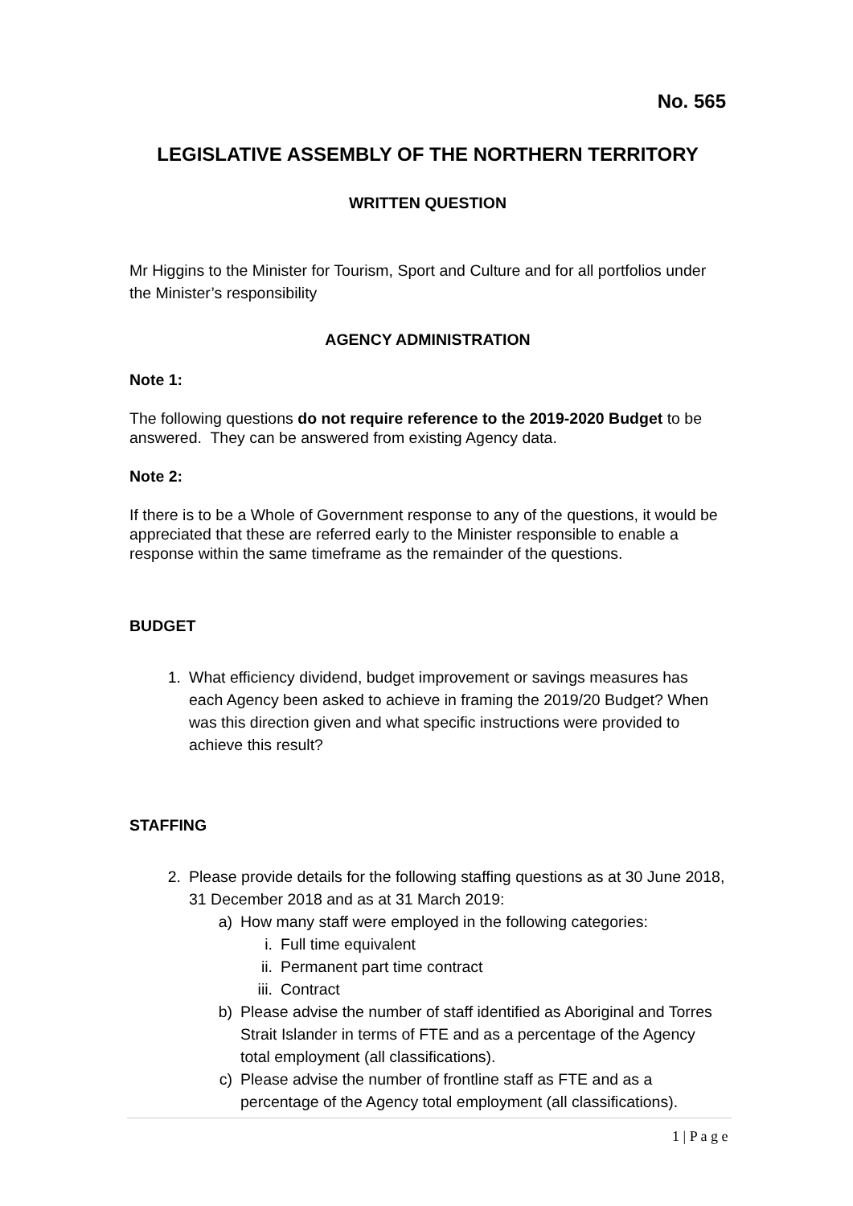No. 565
LEGISLATIVE ASSEMBLY OF THE NORTHERN TERRITORY
WRITTEN QUESTION
Mr Higgins to the Minister for Tourism, Sport and Culture and for all portfolios under the Minister’s responsibility
AGENCY ADMINISTRATION
Note 1:
The following questions do not require reference to the 2019-2020 Budget to be answered. They can be answered from existing Agency data.
Note 2:
If there is to be a Whole of Government response to any of the questions, it would be appreciated that these are referred early to the Minister responsible to enable a response within the same timeframe as the remainder of the questions.
BUDGET
1. What efficiency dividend, budget improvement or savings measures has each Agency been asked to achieve in framing the 2019/20 Budget? When was this direction given and what specific instructions were provided to achieve this result?
STAFFING
2. Please provide details for the following staffing questions as at 30 June 2018, 31 December 2018 and as at 31 March 2019:
a) How many staff were employed in the following categories:
i. Full time equivalent
ii. Permanent part time contract
iii. Contract
b) Please advise the number of staff identified as Aboriginal and Torres Strait Islander in terms of FTE and as a percentage of the Agency total employment (all classifications).
c) Please advise the number of frontline staff as FTE and as a percentage of the Agency total employment (all classifications).
1 | P a g e